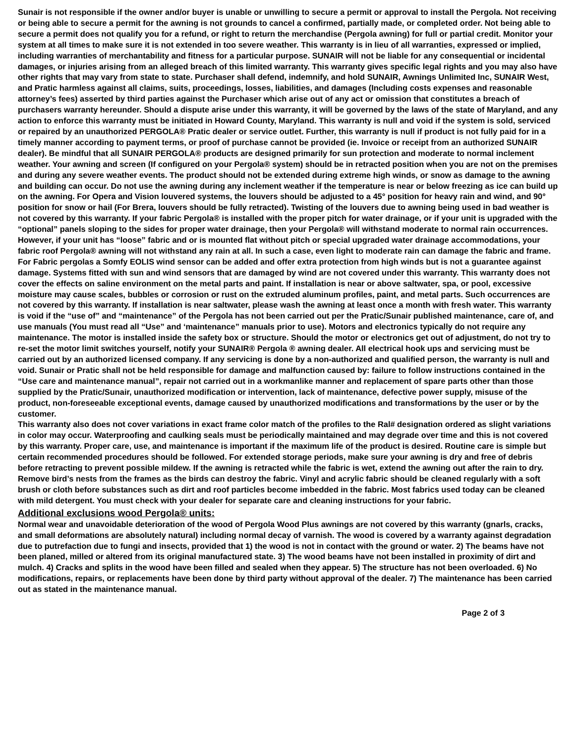Sunair is not responsible if the owner and/or buyer is unable or unwilling to secure a permit or approval to install the Pergola. Not receiving or being able to secure a permit for the awning is not grounds to cancel a confirmed, partially made, or completed order. Not being able to secure a permit does not qualify you for a refund, or right to return the merchandise (Pergola awning) for full or partial credit. Monitor your system at all times to make sure it is not extended in too severe weather. This warranty is in lieu of all warranties, expressed or implied, including warranties of merchantability and fitness for a particular purpose. SUNAIR will not be liable for any consequential or incidental damages, or injuries arising from an alleged breach of this limited warranty. This warranty gives specific legal rights and you may also have other rights that may vary from state to state. Purchaser shall defend, indemnify, and hold SUNAIR, Awnings Unlimited Inc, SUNAIR West, and Pratic harmless against all claims, suits, proceedings, losses, liabilities, and damages (Including costs expenses and reasonable attorney’s fees) asserted by third parties against the Purchaser which arise out of any act or omission that constitutes a breach of purchasers warranty hereunder. Should a dispute arise under this warranty, it will be governed by the laws of the state of Maryland, and any action to enforce this warranty must be initiated in Howard County, Maryland. This warranty is null and void if the system is sold, serviced or repaired by an unauthorized PERGOLA® Pratic dealer or service outlet. Further, this warranty is null if product is not fully paid for in a timely manner according to payment terms, or proof of purchase cannot be provided (ie. Invoice or receipt from an authorized SUNAIR dealer). Be mindful that all SUNAIR PERGOLA® products are designed primarily for sun protection and moderate to normal inclement weather. Your awning and screen (If configured on your Pergola® system) should be in retracted position when you are not on the premises and during any severe weather events. The product should not be extended during extreme high winds, or snow as damage to the awning and building can occur. Do not use the awning during any inclement weather if the temperature is near or below freezing as ice can build up on the awning. For Opera and Vision louvered systems, the louvers should be adjusted to a 45° position for heavy rain and wind, and 90° position for snow or hail (For Brera, louvers should be fully retracted). Twisting of the louvers due to awning being used in bad weather is not covered by this warranty. If your fabric Pergola® is installed with the proper pitch for water drainage, or if your unit is upgraded with the “optional” panels sloping to the sides for proper water drainage, then your Pergola® will withstand moderate to normal rain occurrences. However, if your unit has “loose” fabric and or is mounted flat without pitch or special upgraded water drainage accommodations, your fabric roof Pergola® awning will not withstand any rain at all. In such a case, even light to moderate rain can damage the fabric and frame. For Fabric pergolas a Somfy EOLIS wind sensor can be added and offer extra protection from high winds but is not a guarantee against damage. Systems fitted with sun and wind sensors that are damaged by wind are not covered under this warranty. This warranty does not cover the effects on saline environment on the metal parts and paint. If installation is near or above saltwater, spa, or pool, excessive moisture may cause scales, bubbles or corrosion or rust on the extruded aluminum profiles, paint, and metal parts. Such occurrences are not covered by this warranty. If installation is near saltwater, please wash the awning at least once a month with fresh water. This warranty is void if the “use of” and “maintenance” of the Pergola has not been carried out per the Pratic/Sunair published maintenance, care of, and use manuals (You must read all “Use” and ‘maintenance” manuals prior to use). Motors and electronics typically do not require any maintenance. The motor is installed inside the safety box or structure. Should the motor or electronics get out of adjustment, do not try to re-set the motor limit switches yourself, notify your SUNAIR® Pergola ® awning dealer. All electrical hook ups and servicing must be carried out by an authorized licensed company. If any servicing is done by a non-authorized and qualified person, the warranty is null and void. Sunair or Pratic shall not be held responsible for damage and malfunction caused by: failure to follow instructions contained in the “Use care and maintenance manual”, repair not carried out in a workmanlike manner and replacement of spare parts other than those supplied by the Pratic/Sunair, unauthorized modification or intervention, lack of maintenance, defective power supply, misuse of the product, non-foreseeable exceptional events, damage caused by unauthorized modifications and transformations by the user or by the customer.
This warranty also does not cover variations in exact frame color match of the profiles to the Ral# designation ordered as slight variations in color may occur. Waterproofing and caulking seals must be periodically maintained and may degrade over time and this is not covered by this warranty. Proper care, use, and maintenance is important if the maximum life of the product is desired. Routine care is simple but certain recommended procedures should be followed. For extended storage periods, make sure your awning is dry and free of debris before retracting to prevent possible mildew. If the awning is retracted while the fabric is wet, extend the awning out after the rain to dry. Remove bird’s nests from the frames as the birds can destroy the fabric. Vinyl and acrylic fabric should be cleaned regularly with a soft brush or cloth before substances such as dirt and roof particles become imbedded in the fabric. Most fabrics used today can be cleaned with mild detergent. You must check with your dealer for separate care and cleaning instructions for your fabric.
Additional exclusions wood Pergola® units:
Normal wear and unavoidable deterioration of the wood of Pergola Wood Plus awnings are not covered by this warranty (gnarls, cracks, and small deformations are absolutely natural) including normal decay of varnish. The wood is covered by a warranty against degradation due to putrefaction due to fungi and insects, provided that 1) the wood is not in contact with the ground or water. 2) The beams have not been planed, milled or altered from its original manufactured state. 3) The wood beams have not been installed in proximity of dirt and mulch. 4) Cracks and splits in the wood have been filled and sealed when they appear. 5) The structure has not been overloaded. 6) No modifications, repairs, or replacements have been done by third party without approval of the dealer. 7) The maintenance has been carried out as stated in the maintenance manual.
Page 2 of 3